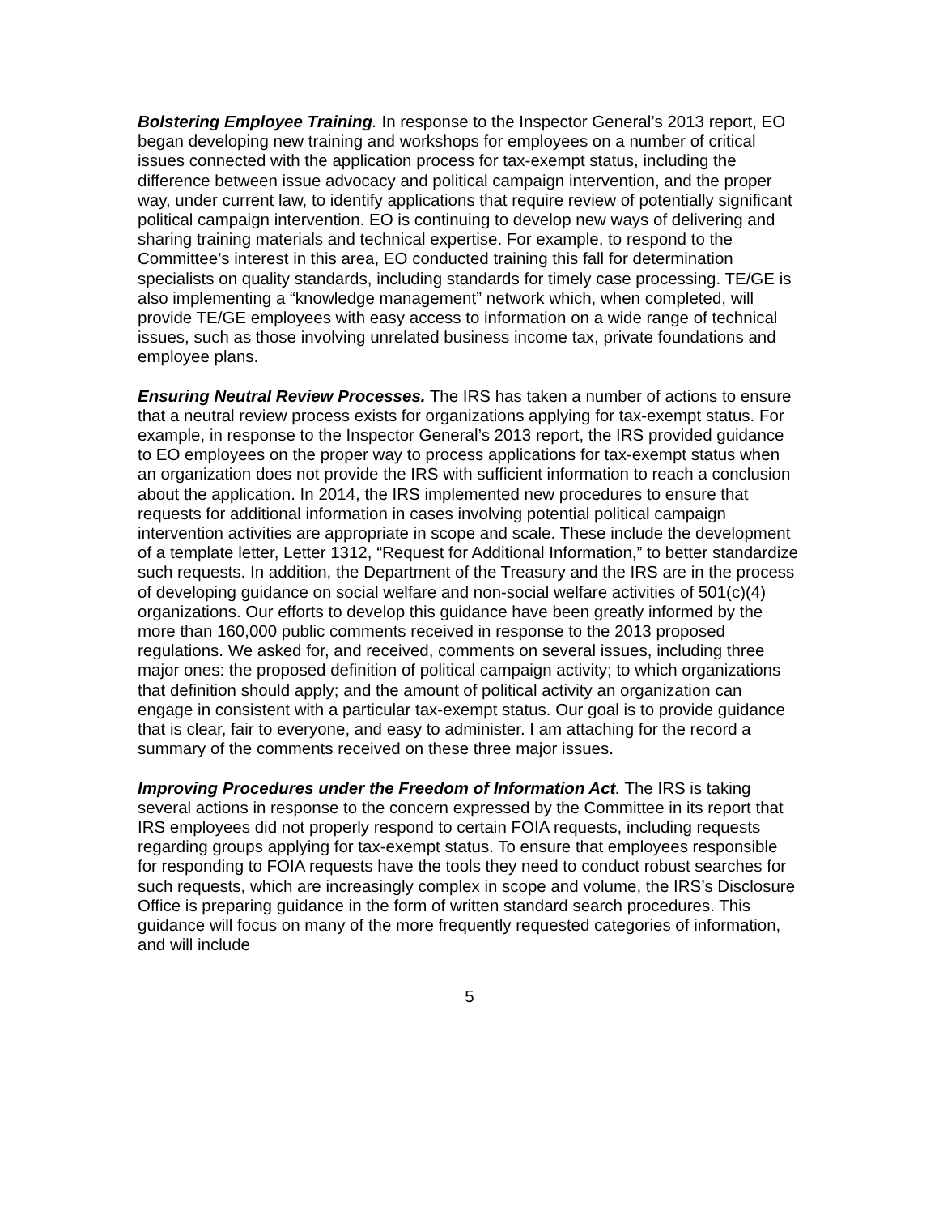Bolstering Employee Training. In response to the Inspector General’s 2013 report, EO began developing new training and workshops for employees on a number of critical issues connected with the application process for tax-exempt status, including the difference between issue advocacy and political campaign intervention, and the proper way, under current law, to identify applications that require review of potentially significant political campaign intervention. EO is continuing to develop new ways of delivering and sharing training materials and technical expertise. For example, to respond to the Committee’s interest in this area, EO conducted training this fall for determination specialists on quality standards, including standards for timely case processing. TE/GE is also implementing a “knowledge management” network which, when completed, will provide TE/GE employees with easy access to information on a wide range of technical issues, such as those involving unrelated business income tax, private foundations and employee plans.
Ensuring Neutral Review Processes. The IRS has taken a number of actions to ensure that a neutral review process exists for organizations applying for tax-exempt status. For example, in response to the Inspector General’s 2013 report, the IRS provided guidance to EO employees on the proper way to process applications for tax-exempt status when an organization does not provide the IRS with sufficient information to reach a conclusion about the application. In 2014, the IRS implemented new procedures to ensure that requests for additional information in cases involving potential political campaign intervention activities are appropriate in scope and scale. These include the development of a template letter, Letter 1312, “Request for Additional Information,” to better standardize such requests. In addition, the Department of the Treasury and the IRS are in the process of developing guidance on social welfare and non-social welfare activities of 501(c)(4) organizations. Our efforts to develop this guidance have been greatly informed by the more than 160,000 public comments received in response to the 2013 proposed regulations. We asked for, and received, comments on several issues, including three major ones: the proposed definition of political campaign activity; to which organizations that definition should apply; and the amount of political activity an organization can engage in consistent with a particular tax-exempt status. Our goal is to provide guidance that is clear, fair to everyone, and easy to administer. I am attaching for the record a summary of the comments received on these three major issues.
Improving Procedures under the Freedom of Information Act. The IRS is taking several actions in response to the concern expressed by the Committee in its report that IRS employees did not properly respond to certain FOIA requests, including requests regarding groups applying for tax-exempt status. To ensure that employees responsible for responding to FOIA requests have the tools they need to conduct robust searches for such requests, which are increasingly complex in scope and volume, the IRS’s Disclosure Office is preparing guidance in the form of written standard search procedures. This guidance will focus on many of the more frequently requested categories of information, and will include
5